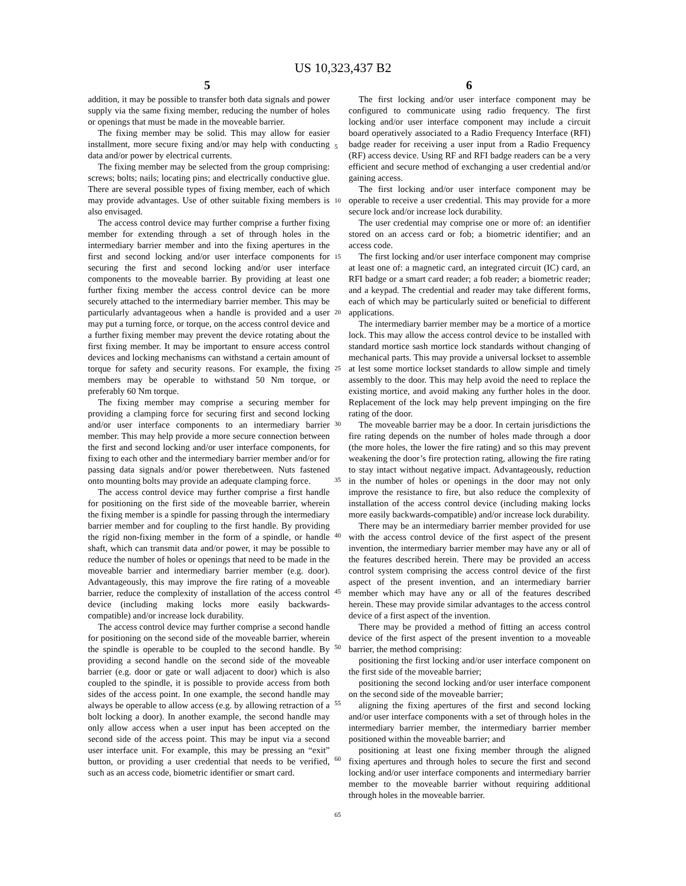US 10,323,437 B2
5 6
addition, it may be possible to transfer both data signals and power supply via the same fixing member, reducing the number of holes or openings that must be made in the moveable barrier.
The fixing member may be solid. This may allow for easier installment, more secure fixing and/or may help with conducting data and/or power by electrical currents.
The fixing member may be selected from the group comprising: screws; bolts; nails; locating pins; and electrically conductive glue. There are several possible types of fixing member, each of which may provide advantages. Use of other suitable fixing members is also envisaged.
The access control device may further comprise a further fixing member for extending through a set of through holes in the intermediary barrier member and into the fixing apertures in the first and second locking and/or user interface components for securing the first and second locking and/or user interface components to the moveable barrier. By providing at least one further fixing member the access control device can be more securely attached to the intermediary barrier member. This may be particularly advantageous when a handle is provided and a user may put a turning force, or torque, on the access control device and a further fixing member may prevent the device rotating about the first fixing member. It may be important to ensure access control devices and locking mechanisms can withstand a certain amount of torque for safety and security reasons. For example, the fixing members may be operable to withstand 50 Nm torque, or preferably 60 Nm torque.
The fixing member may comprise a securing member for providing a clamping force for securing first and second locking and/or user interface components to an intermediary barrier member. This may help provide a more secure connection between the first and second locking and/or user interface components, for fixing to each other and the intermediary barrier member and/or for passing data signals and/or power therebetween. Nuts fastened onto mounting bolts may provide an adequate clamping force.
The access control device may further comprise a first handle for positioning on the first side of the moveable barrier, wherein the fixing member is a spindle for passing through the intermediary barrier member and for coupling to the first handle. By providing the rigid non-fixing member in the form of a spindle, or handle shaft, which can transmit data and/or power, it may be possible to reduce the number of holes or openings that need to be made in the moveable barrier and intermediary barrier member (e.g. door). Advantageously, this may improve the fire rating of a moveable barrier, reduce the complexity of installation of the access control device (including making locks more easily backwards-compatible) and/or increase lock durability.
The access control device may further comprise a second handle for positioning on the second side of the moveable barrier, wherein the spindle is operable to be coupled to the second handle. By providing a second handle on the second side of the moveable barrier (e.g. door or gate or wall adjacent to door) which is also coupled to the spindle, it is possible to provide access from both sides of the access point. In one example, the second handle may always be operable to allow access (e.g. by allowing retraction of a bolt locking a door). In another example, the second handle may only allow access when a user input has been accepted on the second side of the access point. This may be input via a second user interface unit. For example, this may be pressing an “exit” button, or providing a user credential that needs to be verified, such as an access code, biometric identifier or smart card.
5
10
15
20
25
30
35
40
45
50
55
60
65
The first locking and/or user interface component may be configured to communicate using radio frequency. The first locking and/or user interface component may include a circuit board operatively associated to a Radio Frequency Interface (RFI) badge reader for receiving a user input from a Radio Frequency (RF) access device. Using RF and RFI badge readers can be a very efficient and secure method of exchanging a user credential and/or gaining access.
The first locking and/or user interface component may be operable to receive a user credential. This may provide for a more secure lock and/or increase lock durability.
The user credential may comprise one or more of: an identifier stored on an access card or fob; a biometric identifier; and an access code.
The first locking and/or user interface component may comprise at least one of: a magnetic card, an integrated circuit (IC) card, an RFI badge or a smart card reader; a fob reader; a biometric reader; and a keypad. The credential and reader may take different forms, each of which may be particularly suited or beneficial to different applications.
The intermediary barrier member may be a mortice of a mortice lock. This may allow the access control device to be installed with standard mortice sash mortice lock standards without changing of mechanical parts. This may provide a universal lockset to assemble at lest some mortice lockset standards to allow simple and timely assembly to the door. This may help avoid the need to replace the existing mortice, and avoid making any further holes in the door. Replacement of the lock may help prevent impinging on the fire rating of the door.
The moveable barrier may be a door. In certain jurisdictions the fire rating depends on the number of holes made through a door (the more holes, the lower the fire rating) and so this may prevent weakening the door’s fire protection rating, allowing the fire rating to stay intact without negative impact. Advantageously, reduction in the number of holes or openings in the door may not only improve the resistance to fire, but also reduce the complexity of installation of the access control device (including making locks more easily backwards-compatible) and/or increase lock durability.
There may be an intermediary barrier member provided for use with the access control device of the first aspect of the present invention, the intermediary barrier member may have any or all of the features described herein. There may be provided an access control system comprising the access control device of the first aspect of the present invention, and an intermediary barrier member which may have any or all of the features described herein. These may provide similar advantages to the access control device of a first aspect of the invention.
There may be provided a method of fitting an access control device of the first aspect of the present invention to a moveable barrier, the method comprising:
positioning the first locking and/or user interface component on the first side of the moveable barrier;
positioning the second locking and/or user interface component on the second side of the moveable barrier;
aligning the fixing apertures of the first and second locking and/or user interface components with a set of through holes in the intermediary barrier member, the intermediary barrier member positioned within the moveable barrier; and
positioning at least one fixing member through the aligned fixing apertures and through holes to secure the first and second locking and/or user interface components and intermediary barrier member to the moveable barrier without requiring additional through holes in the moveable barrier.